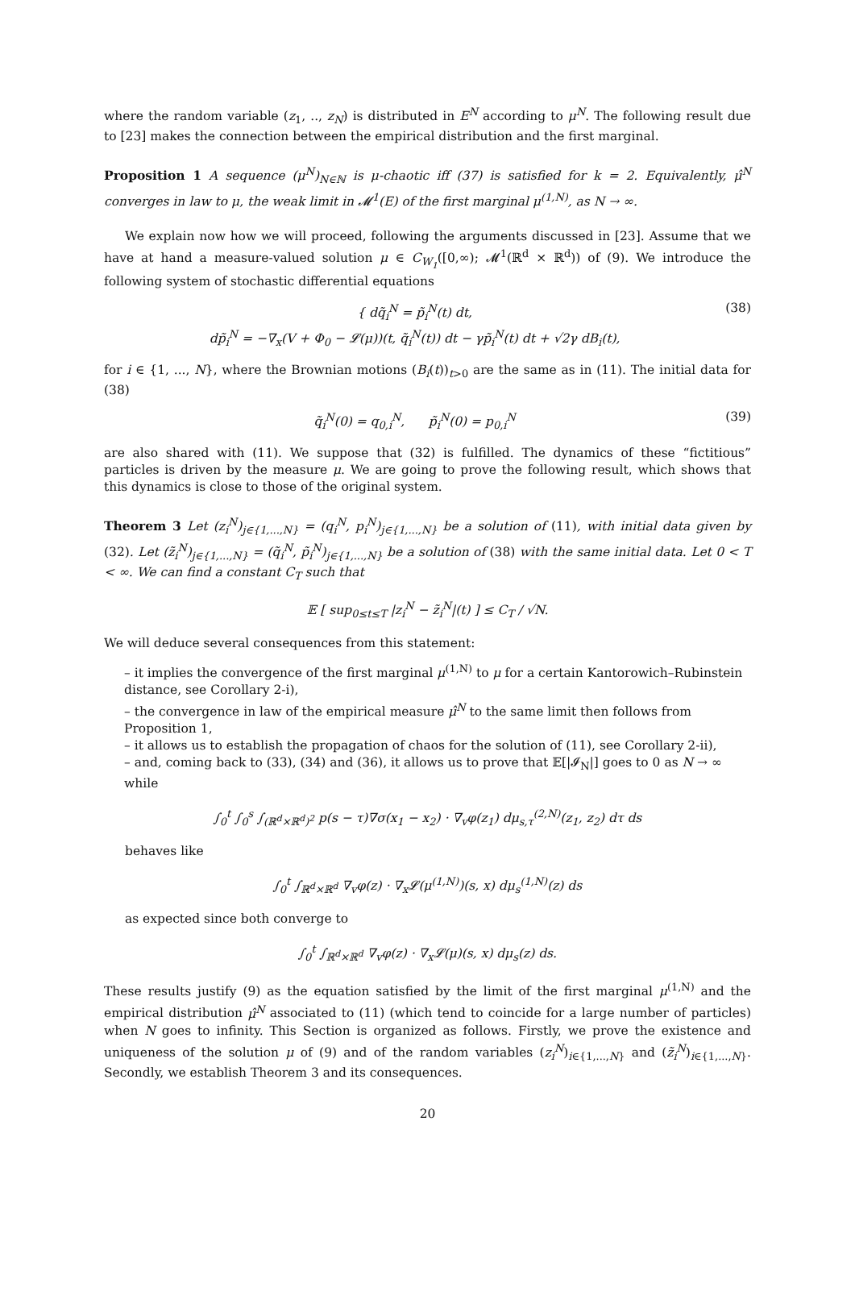where the random variable (z<sub>1</sub>, .., z<sub>N</sub>) is distributed in E<sup>N</sup> according to μ<sup>N</sup>. The following result due to [23] makes the connection between the empirical distribution and the first marginal.
Proposition 1 A sequence (μ<sup>N</sup>)<sub>N∈ℕ</sub> is μ-chaotic iff (37) is satisfied for k = 2. Equivalently, μ̂<sup>N</sup> converges in law to μ, the weak limit in 𝓜<sup>1</sup>(E) of the first marginal μ<sup>(1,N)</sup>, as N → ∞.
We explain now how we will proceed, following the arguments discussed in [23]. Assume that we have at hand a measure-valued solution μ ∈ C<sub>W<sub>1</sub></sub>([0,∞); 𝓜<sup>1</sup>(ℝ<sup>d</sup> × ℝ<sup>d</sup>)) of (9). We introduce the following system of stochastic differential equations
{ dq̃<sub>i</sub><sup>N</sup> = p̃<sub>i</sub><sup>N</sup>(t) dt,
dp̃<sub>i</sub><sup>N</sup> = −∇<sub>x</sub>(V + Φ<sub>0</sub> − 𝓛(μ))(t, q̃<sub>i</sub><sup>N</sup>(t)) dt − γp̃<sub>i</sub><sup>N</sup>(t) dt + √2γ dB<sub>i</sub>(t),
(38)
for i ∈ {1, ..., N}, where the Brownian motions (B<sub>i</sub>(t))<sub>t>0</sub> are the same as in (11). The initial data for (38)
q̃<sub>i</sub><sup>N</sup>(0) = q<sub>0,i</sub><sup>N</sup>, p̃<sub>i</sub><sup>N</sup>(0) = p<sub>0,i</sub><sup>N</sup>
(39)
are also shared with (11). We suppose that (32) is fulfilled. The dynamics of these “fictitious” particles is driven by the measure μ. We are going to prove the following result, which shows that this dynamics is close to those of the original system.
Theorem 3 Let (z<sub>i</sub><sup>N</sup>)<sub>j∈{1,...,N}</sub> = (q<sub>i</sub><sup>N</sup>, p<sub>i</sub><sup>N</sup>)<sub>j∈{1,...,N}</sub> be a solution of (11), with initial data given by (32). Let (z̃<sub>i</sub><sup>N</sup>)<sub>j∈{1,...,N}</sub> = (q̃<sub>i</sub><sup>N</sup>, p̃<sub>i</sub><sup>N</sup>)<sub>j∈{1,...,N}</sub> be a solution of (38) with the same initial data. Let 0 < T < ∞. We can find a constant C<sub>T</sub> such that
𝔼 [ sup<sub>0≤t≤T</sub> |z<sub>i</sub><sup>N</sup> − z̃<sub>i</sub><sup>N</sup>|(t) ] ≤ C<sub>T</sub> / √N.
We will deduce several consequences from this statement:
– it implies the convergence of the first marginal μ<sup>(1,N)</sup> to μ for a certain Kantorowich–Rubinstein distance, see Corollary 2-i),
– the convergence in law of the empirical measure μ̂<sup>N</sup> to the same limit then follows from Proposition 1,
– it allows us to establish the propagation of chaos for the solution of (11), see Corollary 2-ii),
– and, coming back to (33), (34) and (36), it allows us to prove that 𝔼[|𝓘<sub>N</sub>|] goes to 0 as N → ∞ while
∫<sub>0</sub><sup>t</sup> ∫<sub>0</sub><sup>s</sup> ∫<sub>(ℝ<sup>d</sup>×ℝ<sup>d</sup>)<sup>2</sup></sub> p(s − τ)∇σ(x<sub>1</sub> − x<sub>2</sub>) · ∇<sub>v</sub>φ(z<sub>1</sub>) dμ<sub>s,τ</sub><sup>(2,N)</sup>(z<sub>1</sub>, z<sub>2</sub>) dτ ds
behaves like
∫<sub>0</sub><sup>t</sup> ∫<sub>ℝ<sup>d</sup>×ℝ<sup>d</sup></sub> ∇<sub>v</sub>φ(z) · ∇<sub>x</sub>𝓛(μ<sup>(1,N)</sup>)(s, x) dμ<sub>s</sub><sup>(1,N)</sup>(z) ds
as expected since both converge to
∫<sub>0</sub><sup>t</sup> ∫<sub>ℝ<sup>d</sup>×ℝ<sup>d</sup></sub> ∇<sub>v</sub>φ(z) · ∇<sub>x</sub>𝓛(μ)(s, x) dμ<sub>s</sub>(z) ds.
These results justify (9) as the equation satisfied by the limit of the first marginal μ<sup>(1,N)</sup> and the empirical distribution μ̂<sup>N</sup> associated to (11) (which tend to coincide for a large number of particles) when N goes to infinity. This Section is organized as follows. Firstly, we prove the existence and uniqueness of the solution μ of (9) and of the random variables (z<sub>i</sub><sup>N</sup>)<sub>i∈{1,...,N}</sub> and (z̃<sub>i</sub><sup>N</sup>)<sub>i∈{1,...,N}</sub>. Secondly, we establish Theorem 3 and its consequences.
20